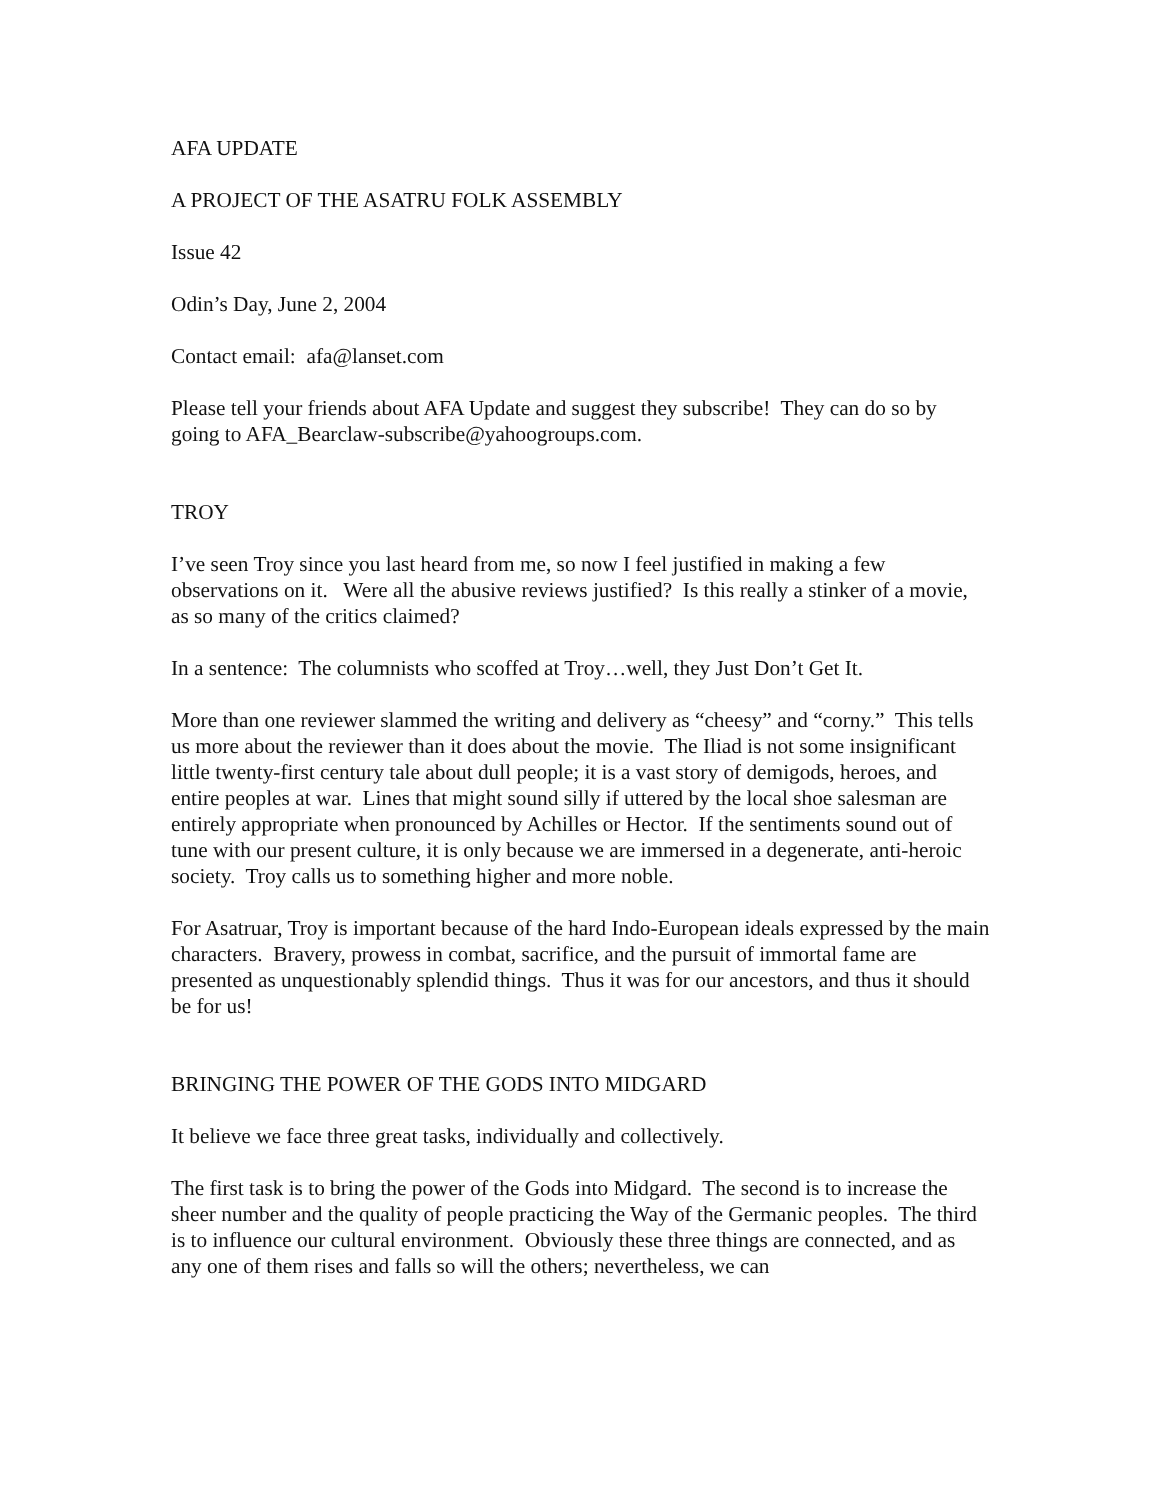AFA UPDATE
A PROJECT OF THE ASATRU FOLK ASSEMBLY
Issue 42
Odin’s Day, June 2, 2004
Contact email: afa@lanset.com
Please tell your friends about AFA Update and suggest they subscribe! They can do so by going to AFA_Bearclaw-subscribe@yahoogroups.com.
TROY
I’ve seen Troy since you last heard from me, so now I feel justified in making a few observations on it. Were all the abusive reviews justified? Is this really a stinker of a movie, as so many of the critics claimed?
In a sentence: The columnists who scoffed at Troy…well, they Just Don’t Get It.
More than one reviewer slammed the writing and delivery as “cheesy” and “corny.” This tells us more about the reviewer than it does about the movie. The Iliad is not some insignificant little twenty-first century tale about dull people; it is a vast story of demigods, heroes, and entire peoples at war. Lines that might sound silly if uttered by the local shoe salesman are entirely appropriate when pronounced by Achilles or Hector. If the sentiments sound out of tune with our present culture, it is only because we are immersed in a degenerate, anti-heroic society. Troy calls us to something higher and more noble.
For Asatruar, Troy is important because of the hard Indo-European ideals expressed by the main characters. Bravery, prowess in combat, sacrifice, and the pursuit of immortal fame are presented as unquestionably splendid things. Thus it was for our ancestors, and thus it should be for us!
BRINGING THE POWER OF THE GODS INTO MIDGARD
It believe we face three great tasks, individually and collectively.
The first task is to bring the power of the Gods into Midgard. The second is to increase the sheer number and the quality of people practicing the Way of the Germanic peoples. The third is to influence our cultural environment. Obviously these three things are connected, and as any one of them rises and falls so will the others; nevertheless, we can